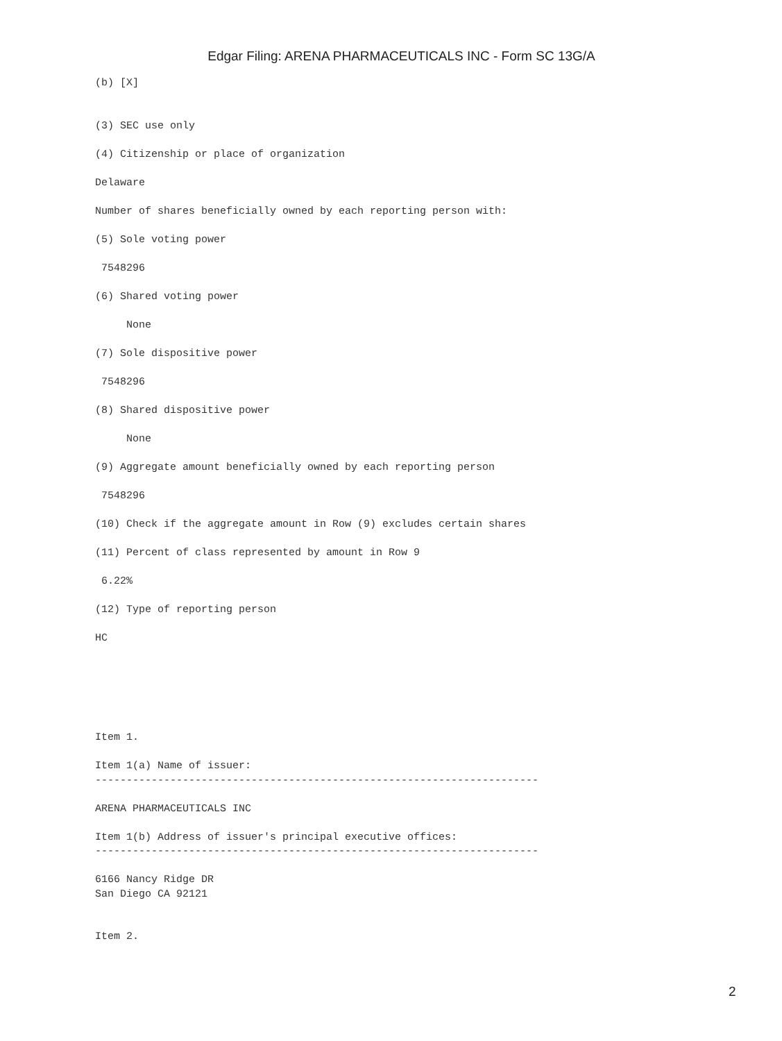Edgar Filing: ARENA PHARMACEUTICALS INC - Form SC 13G/A
(b) [X]


(3) SEC use only

(4) Citizenship or place of organization

Delaware

Number of shares beneficially owned by each reporting person with:

(5) Sole voting power

 7548296

(6) Shared voting power

     None

(7) Sole dispositive power

 7548296

(8) Shared dispositive power

     None

(9) Aggregate amount beneficially owned by each reporting person

 7548296

(10) Check if the aggregate amount in Row (9) excludes certain shares

(11) Percent of class represented by amount in Row 9

 6.22%

(12) Type of reporting person

HC






Item 1.

Item 1(a) Name of issuer:
-----------------------------------------------------------------------

ARENA PHARMACEUTICALS INC

Item 1(b) Address of issuer's principal executive offices:
-----------------------------------------------------------------------

6166 Nancy Ridge DR
San Diego CA 92121


Item 2.
2